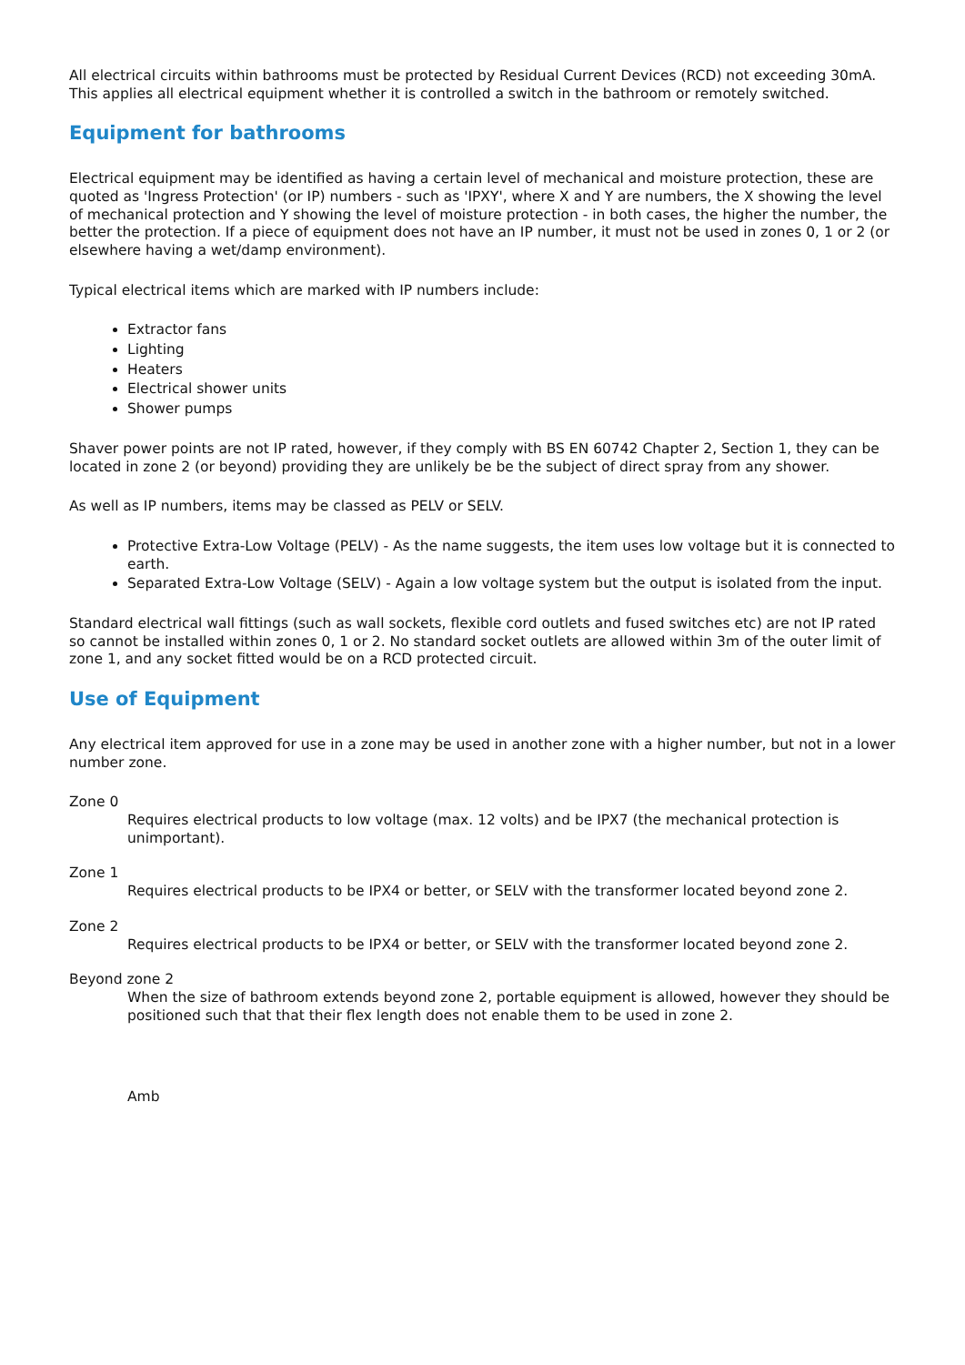All electrical circuits within bathrooms must be protected by Residual Current Devices (RCD) not exceeding 30mA. This applies all electrical equipment whether it is controlled a switch in the bathroom or remotely switched.
Equipment for bathrooms
Electrical equipment may be identified as having a certain level of mechanical and moisture protection, these are quoted as 'Ingress Protection' (or IP) numbers - such as 'IPXY', where X and Y are numbers, the X showing the level of mechanical protection and Y showing the level of moisture protection - in both cases, the higher the number, the better the protection. If a piece of equipment does not have an IP number, it must not be used in zones 0, 1 or 2 (or elsewhere having a wet/damp environment).
Typical electrical items which are marked with IP numbers include:
Extractor fans
Lighting
Heaters
Electrical shower units
Shower pumps
Shaver power points are not IP rated, however, if they comply with BS EN 60742 Chapter 2, Section 1, they can be located in zone 2 (or beyond) providing they are unlikely be be the subject of direct spray from any shower.
As well as IP numbers, items may be classed as PELV or SELV.
Protective Extra-Low Voltage (PELV) - As the name suggests, the item uses low voltage but it is connected to earth.
Separated Extra-Low Voltage (SELV) - Again a low voltage system but the output is isolated from the input.
Standard electrical wall fittings (such as wall sockets, flexible cord outlets and fused switches etc) are not IP rated so cannot be installed within zones 0, 1 or 2. No standard socket outlets are allowed within 3m of the outer limit of zone 1, and any socket fitted would be on a RCD protected circuit.
Use of Equipment
Any electrical item approved for use in a zone may be used in another zone with a higher number, but not in a lower number zone.
Zone 0
Requires electrical products to low voltage (max. 12 volts) and be IPX7 (the mechanical protection is unimportant).
Zone 1
Requires electrical products to be IPX4 or better, or SELV with the transformer located beyond zone 2.
Zone 2
Requires electrical products to be IPX4 or better, or SELV with the transformer located beyond zone 2.
Beyond zone 2
When the size of bathroom extends beyond zone 2, portable equipment is allowed, however they should be positioned such that that their flex length does not enable them to be used in zone 2.
Amb